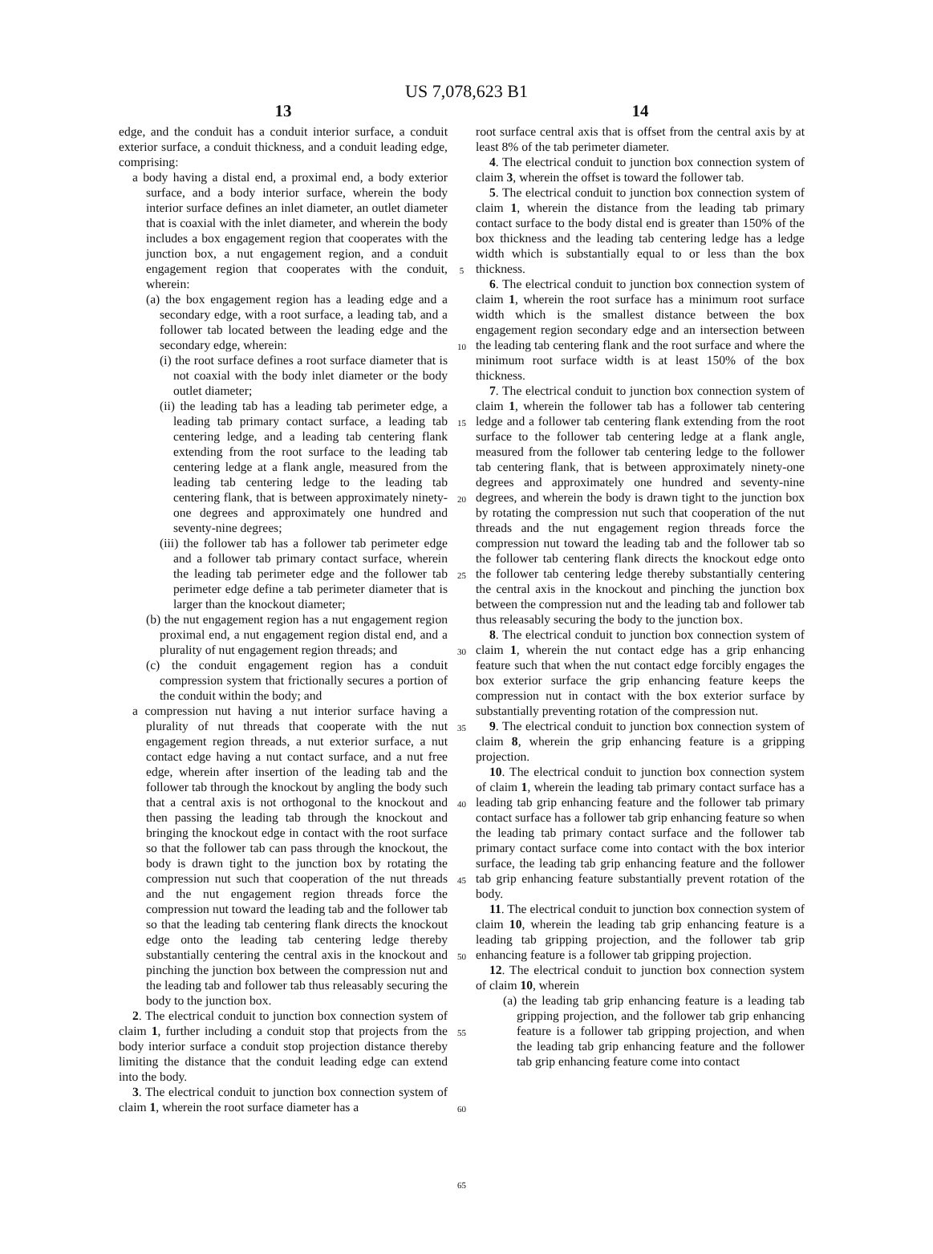US 7,078,623 B1
13
edge, and the conduit has a conduit interior surface, a conduit exterior surface, a conduit thickness, and a conduit leading edge, comprising:
a body having a distal end, a proximal end, a body exterior surface, and a body interior surface, wherein the body interior surface defines an inlet diameter, an outlet diameter that is coaxial with the inlet diameter, and wherein the body includes a box engagement region that cooperates with the junction box, a nut engagement region, and a conduit engagement region that cooperates with the conduit, wherein:
(a) the box engagement region has a leading edge and a secondary edge, with a root surface, a leading tab, and a follower tab located between the leading edge and the secondary edge, wherein:
(i) the root surface defines a root surface diameter that is not coaxial with the body inlet diameter or the body outlet diameter;
(ii) the leading tab has a leading tab perimeter edge, a leading tab primary contact surface, a leading tab centering ledge, and a leading tab centering flank extending from the root surface to the leading tab centering ledge at a flank angle, measured from the leading tab centering ledge to the leading tab centering flank, that is between approximately ninety-one degrees and approximately one hundred and seventy-nine degrees;
(iii) the follower tab has a follower tab perimeter edge and a follower tab primary contact surface, wherein the leading tab perimeter edge and the follower tab perimeter edge define a tab perimeter diameter that is larger than the knockout diameter;
(b) the nut engagement region has a nut engagement region proximal end, a nut engagement region distal end, and a plurality of nut engagement region threads; and
(c) the conduit engagement region has a conduit compression system that frictionally secures a portion of the conduit within the body; and
a compression nut having a nut interior surface having a plurality of nut threads that cooperate with the nut engagement region threads, a nut exterior surface, a nut contact edge having a nut contact surface, and a nut free edge, wherein after insertion of the leading tab and the follower tab through the knockout by angling the body such that a central axis is not orthogonal to the knockout and then passing the leading tab through the knockout and bringing the knockout edge in contact with the root surface so that the follower tab can pass through the knockout, the body is drawn tight to the junction box by rotating the compression nut such that cooperation of the nut threads and the nut engagement region threads force the compression nut toward the leading tab and the follower tab so that the leading tab centering flank directs the knockout edge onto the leading tab centering ledge thereby substantially centering the central axis in the knockout and pinching the junction box between the compression nut and the leading tab and follower tab thus releasably securing the body to the junction box.
2. The electrical conduit to junction box connection system of claim 1, further including a conduit stop that projects from the body interior surface a conduit stop projection distance thereby limiting the distance that the conduit leading edge can extend into the body.
3. The electrical conduit to junction box connection system of claim 1, wherein the root surface diameter has a
5
10
15
20
25
30
35
40
45
50
55
60
65
14
root surface central axis that is offset from the central axis by at least 8% of the tab perimeter diameter.
4. The electrical conduit to junction box connection system of claim 3, wherein the offset is toward the follower tab.
5. The electrical conduit to junction box connection system of claim 1, wherein the distance from the leading tab primary contact surface to the body distal end is greater than 150% of the box thickness and the leading tab centering ledge has a ledge width which is substantially equal to or less than the box thickness.
6. The electrical conduit to junction box connection system of claim 1, wherein the root surface has a minimum root surface width which is the smallest distance between the box engagement region secondary edge and an intersection between the leading tab centering flank and the root surface and where the minimum root surface width is at least 150% of the box thickness.
7. The electrical conduit to junction box connection system of claim 1, wherein the follower tab has a follower tab centering ledge and a follower tab centering flank extending from the root surface to the follower tab centering ledge at a flank angle, measured from the follower tab centering ledge to the follower tab centering flank, that is between approximately ninety-one degrees and approximately one hundred and seventy-nine degrees, and wherein the body is drawn tight to the junction box by rotating the compression nut such that cooperation of the nut threads and the nut engagement region threads force the compression nut toward the leading tab and the follower tab so the follower tab centering flank directs the knockout edge onto the follower tab centering ledge thereby substantially centering the central axis in the knockout and pinching the junction box between the compression nut and the leading tab and follower tab thus releasably securing the body to the junction box.
8. The electrical conduit to junction box connection system of claim 1, wherein the nut contact edge has a grip enhancing feature such that when the nut contact edge forcibly engages the box exterior surface the grip enhancing feature keeps the compression nut in contact with the box exterior surface by substantially preventing rotation of the compression nut.
9. The electrical conduit to junction box connection system of claim 8, wherein the grip enhancing feature is a gripping projection.
10. The electrical conduit to junction box connection system of claim 1, wherein the leading tab primary contact surface has a leading tab grip enhancing feature and the follower tab primary contact surface has a follower tab grip enhancing feature so when the leading tab primary contact surface and the follower tab primary contact surface come into contact with the box interior surface, the leading tab grip enhancing feature and the follower tab grip enhancing feature substantially prevent rotation of the body.
11. The electrical conduit to junction box connection system of claim 10, wherein the leading tab grip enhancing feature is a leading tab gripping projection, and the follower tab grip enhancing feature is a follower tab gripping projection.
12. The electrical conduit to junction box connection system of claim 10, wherein
(a) the leading tab grip enhancing feature is a leading tab gripping projection, and the follower tab grip enhancing feature is a follower tab gripping projection, and when the leading tab grip enhancing feature and the follower tab grip enhancing feature come into contact